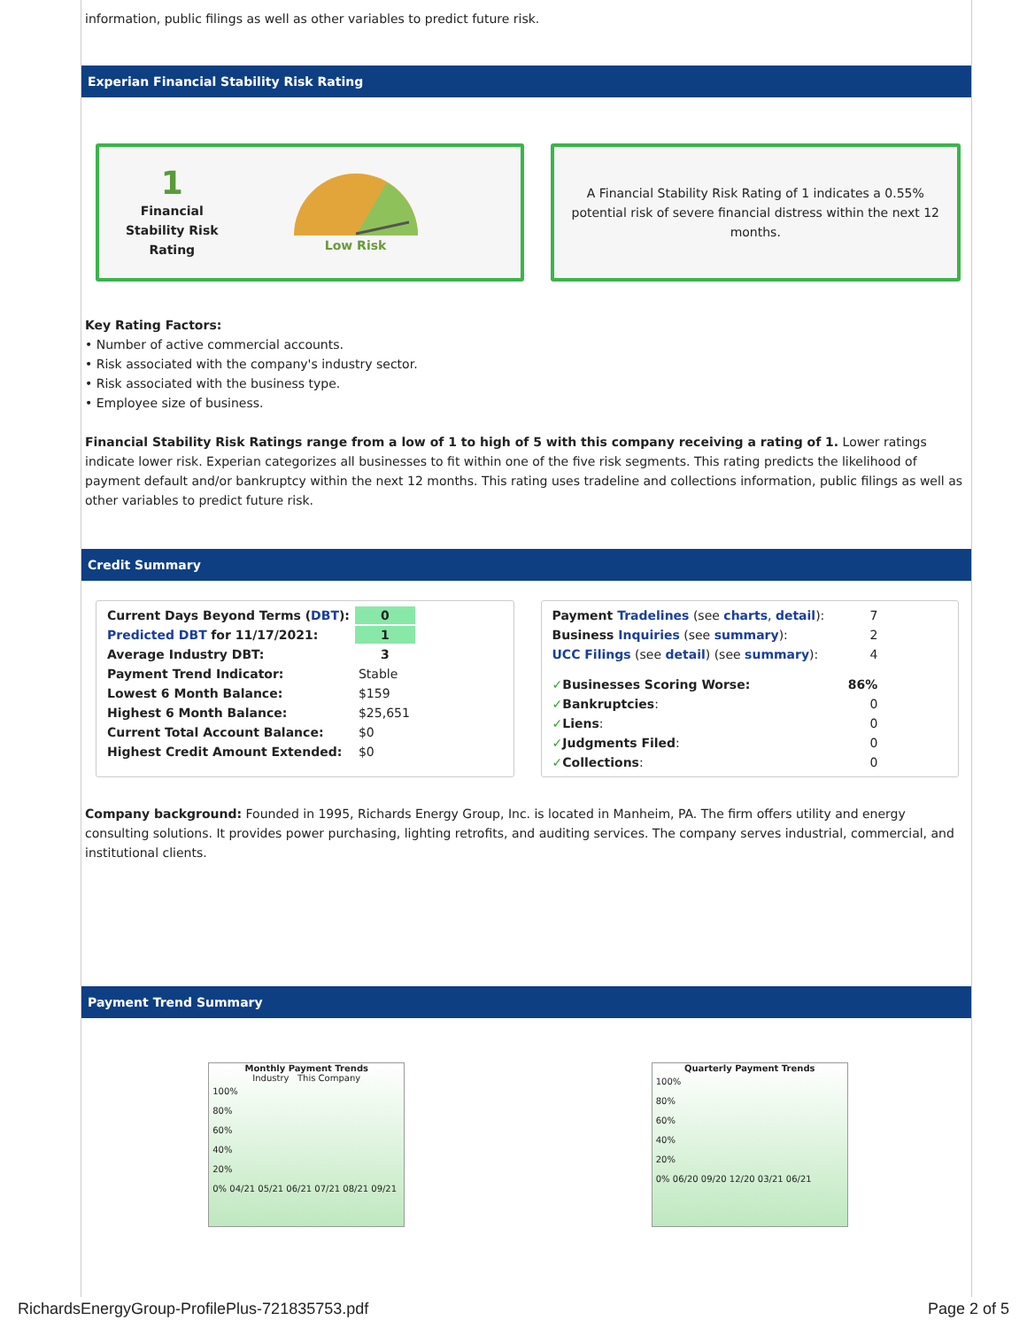information, public filings as well as other variables to predict future risk.
Experian Financial Stability Risk Rating
1
Financial
Stability Risk
Rating
Low Risk
A Financial Stability Risk Rating of 1 indicates a 0.55% potential risk of severe financial distress within the next 12 months.
Key Rating Factors:
• Number of active commercial accounts.
• Risk associated with the company's industry sector.
• Risk associated with the business type.
• Employee size of business.
Financial Stability Risk Ratings range from a low of 1 to high of 5 with this company receiving a rating of 1. Lower ratings indicate lower risk. Experian categorizes all businesses to fit within one of the five risk segments. This rating predicts the likelihood of payment default and/or bankruptcy within the next 12 months. This rating uses tradeline and collections information, public filings as well as other variables to predict future risk.
Credit Summary
| Current Days Beyond Terms ( DBT ): | 0 |
| Predicted DBT for 11/17/2021: | 1 |
| Average Industry DBT: | 3 |
| Payment Trend Indicator: | Stable |
| Lowest 6 Month Balance: | $159 |
| Highest 6 Month Balance: | $25,651 |
| Current Total Account Balance: | $0 |
| Highest Credit Amount Extended: | $0 |
| Payment Tradelines (see charts , detail ): | 7 |
| Business Inquiries (see summary ): | 2 |
| UCC Filings (see detail ) (see summary ): | 4 |
| ✓ Businesses Scoring Worse: | 86% |
| ✓ Bankruptcies : | 0 |
| ✓ Liens : | 0 |
| ✓ Judgments Filed : | 0 |
| ✓ Collections : | 0 |
Company background: Founded in 1995, Richards Energy Group, Inc. is located in Manheim, PA. The firm offers utility and energy consulting solutions. It provides power purchasing, lighting retrofits, and auditing services. The company serves industrial, commercial, and institutional clients.
Payment Trend Summary
Monthly Payment Trends
Industry This Company
100%
80%
60%
40%
20%
0% 04/21 05/21 06/21 07/21 08/21 09/21
Quarterly Payment Trends
100%
80%
60%
40%
20%
0% 06/20 09/20 12/20 03/21 06/21
RichardsEnergyGroup-ProfilePlus-721835753.pdf Page 2 of 5